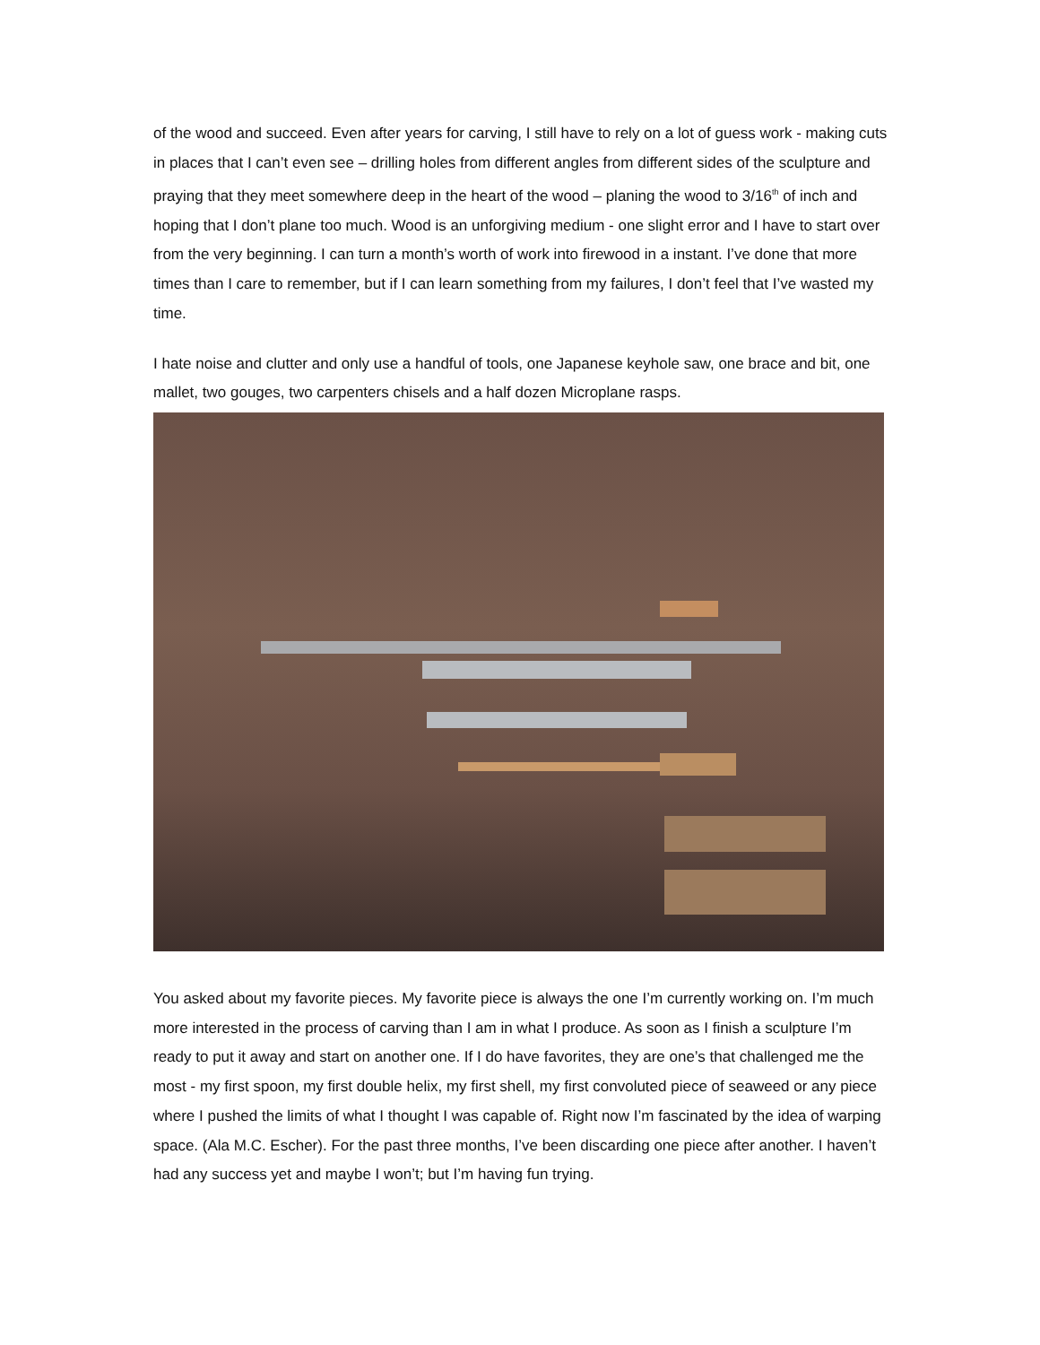of the wood and succeed. Even after years for carving, I still have to rely on a lot of guess work - making cuts in places that I can’t even see – drilling holes from different angles from different sides of the sculpture and praying that they meet somewhere deep in the heart of the wood – planing the wood to 3/16<sup>th</sup> of inch and hoping that I don’t plane too much. Wood is an unforgiving medium - one slight error and I have to start over from the very beginning. I can turn a month’s worth of work into firewood in a instant. I’ve done that more times than I care to remember, but if I can learn something from my failures, I don’t feel that I’ve wasted my time.
I hate noise and clutter and only use a handful of tools, one Japanese keyhole saw, one brace and bit, one mallet, two gouges, two carpenters chisels and a half dozen Microplane rasps.
You asked about my favorite pieces. My favorite piece is always the one I’m currently working on. I’m much more interested in the process of carving than I am in what I produce. As soon as I finish a sculpture I’m ready to put it away and start on another one. If I do have favorites, they are one’s that challenged me the most - my first spoon, my first double helix, my first shell, my first convoluted piece of seaweed or any piece where I pushed the limits of what I thought I was capable of. Right now I’m fascinated by the idea of warping space. (Ala M.C. Escher). For the past three months, I’ve been discarding one piece after another. I haven’t had any success yet and maybe I won’t; but I’m having fun trying.